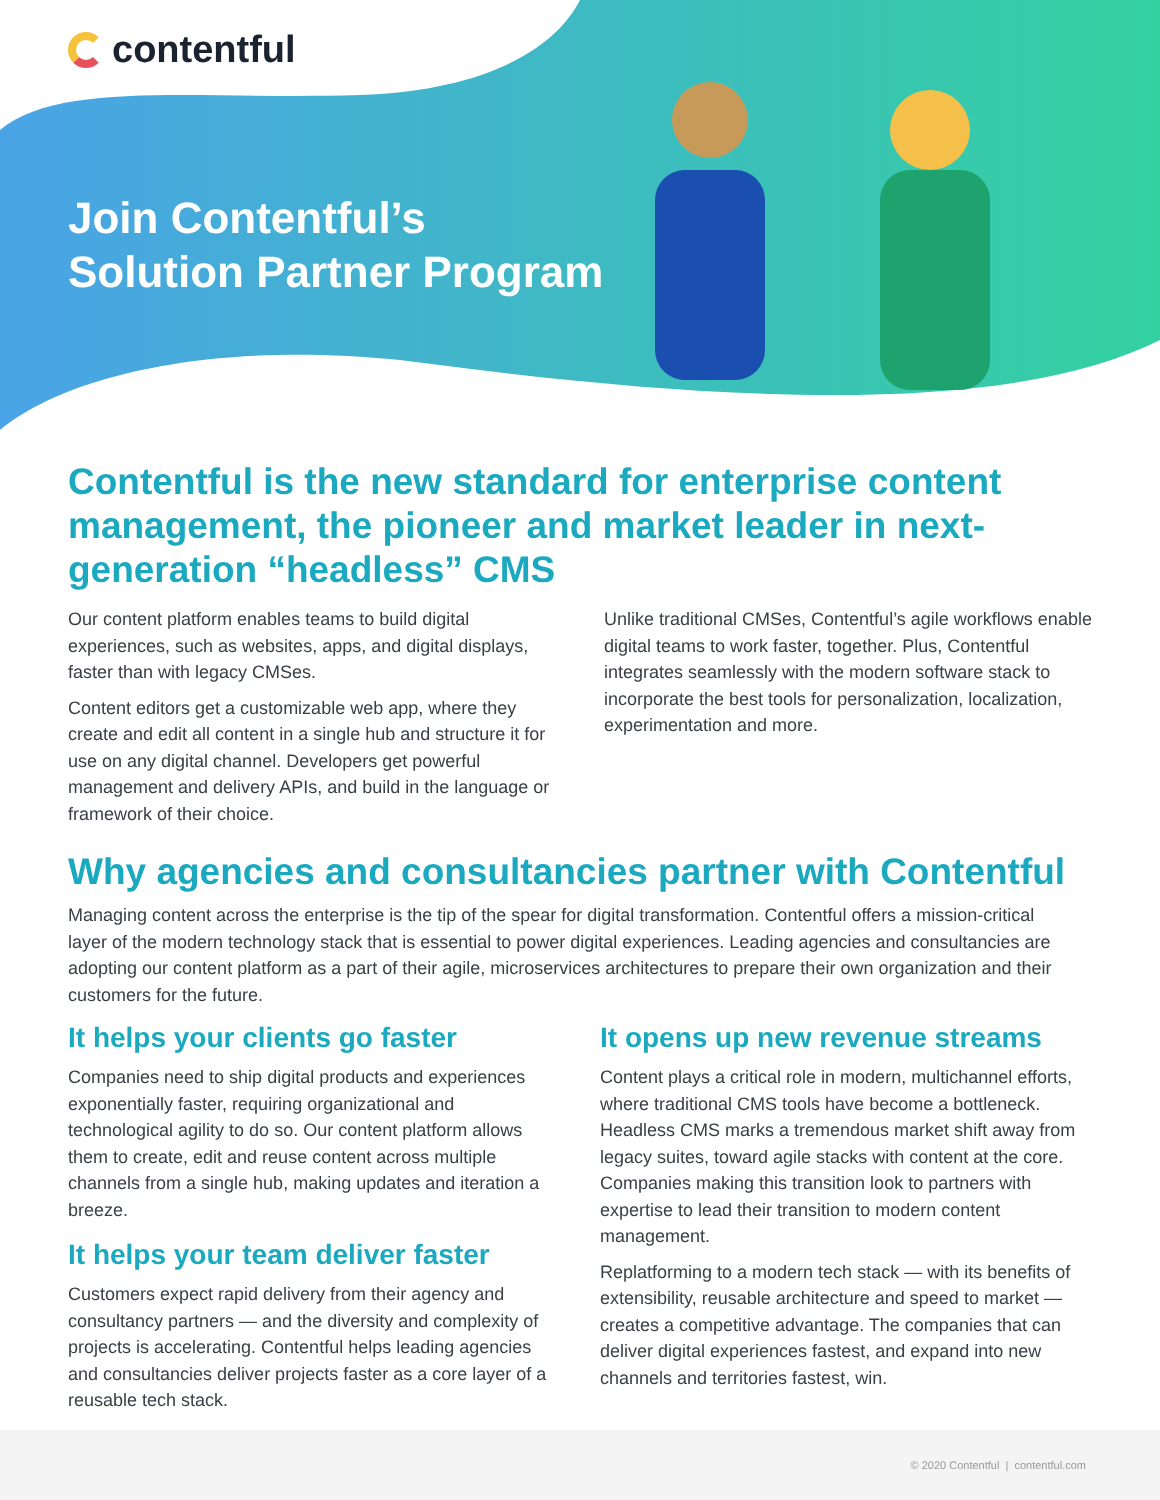contentful
Join Contentful’s
Solution Partner Program
Contentful is the new standard for enterprise content management, the pioneer and market leader in next-generation “headless” CMS
Our content platform enables teams to build digital experiences, such as websites, apps, and digital displays, faster than with legacy CMSes.
Content editors get a customizable web app, where they create and edit all content in a single hub and structure it for use on any digital channel. Developers get powerful management and delivery APIs, and build in the language or framework of their choice.
Unlike traditional CMSes, Contentful’s agile workflows enable digital teams to work faster, together. Plus, Contentful integrates seamlessly with the modern software stack to incorporate the best tools for personalization, localization, experimentation and more.
Why agencies and consultancies partner with Contentful
Managing content across the enterprise is the tip of the spear for digital transformation. Contentful offers a mission-critical layer of the modern technology stack that is essential to power digital experiences. Leading agencies and consultancies are adopting our content platform as a part of their agile, microservices architectures to prepare their own organization and their customers for the future.
It helps your clients go faster
Companies need to ship digital products and experiences exponentially faster, requiring organizational and technological agility to do so. Our content platform allows them to create, edit and reuse content across multiple channels from a single hub, making updates and iteration a breeze.
It helps your team deliver faster
Customers expect rapid delivery from their agency and consultancy partners — and the diversity and complexity of projects is accelerating. Contentful helps leading agencies and consultancies deliver projects faster as a core layer of a reusable tech stack.
It opens up new revenue streams
Content plays a critical role in modern, multichannel efforts, where traditional CMS tools have become a bottleneck. Headless CMS marks a tremendous market shift away from legacy suites, toward agile stacks with content at the core. Companies making this transition look to partners with expertise to lead their transition to modern content management.
Replatforming to a modern tech stack — with its benefits of extensibility, reusable architecture and speed to market — creates a competitive advantage. The companies that can deliver digital experiences fastest, and expand into new channels and territories fastest, win.
© 2020 Contentful | contentful.com